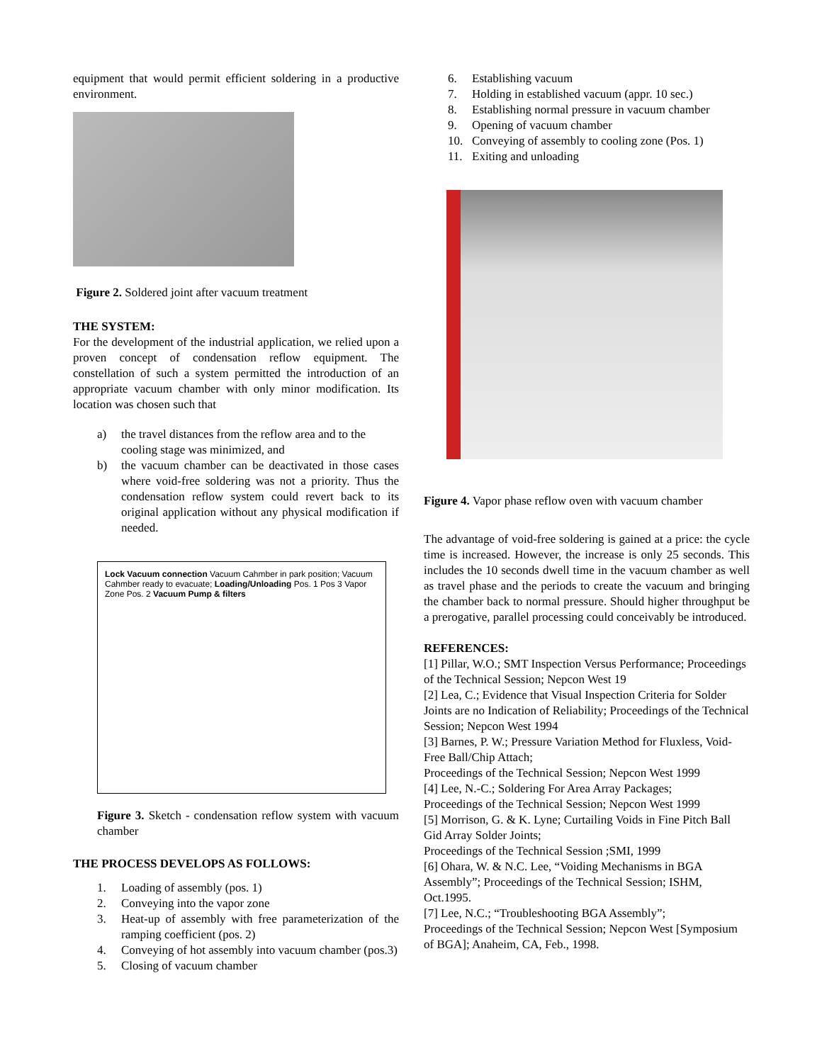equipment that would permit efficient soldering in a productive environment.
Figure 2. Soldered joint after vacuum treatment
THE SYSTEM:
For the development of the industrial application, we relied upon a proven concept of condensation reflow equipment. The constellation of such a system permitted the introduction of an appropriate vacuum chamber with only minor modification. Its location was chosen such that
a) the travel distances from the reflow area and to the cooling stage was minimized, and
b) the vacuum chamber can be deactivated in those cases where void-free soldering was not a priority. Thus the condensation reflow system could revert back to its original application without any physical modification if needed.
Lock Vacuum connection Vacuum Cahmber in park position; Vacuum Cahmber ready to evacuate; Loading/Unloading Pos. 1 Pos 3 Vapor Zone Pos. 2 Vacuum Pump & filters
Figure 3. Sketch - condensation reflow system with vacuum chamber
THE PROCESS DEVELOPS AS FOLLOWS:
1. Loading of assembly (pos. 1)
2. Conveying into the vapor zone
3. Heat-up of assembly with free parameterization of the ramping coefficient (pos. 2)
4. Conveying of hot assembly into vacuum chamber (pos.3)
5. Closing of vacuum chamber
6. Establishing vacuum
7. Holding in established vacuum (appr. 10 sec.)
8. Establishing normal pressure in vacuum chamber
9. Opening of vacuum chamber
10. Conveying of assembly to cooling zone (Pos. 1)
11. Exiting and unloading
Figure 4. Vapor phase reflow oven with vacuum chamber
The advantage of void-free soldering is gained at a price: the cycle time is increased. However, the increase is only 25 seconds. This includes the 10 seconds dwell time in the vacuum chamber as well as travel phase and the periods to create the vacuum and bringing the chamber back to normal pressure. Should higher throughput be a prerogative, parallel processing could conceivably be introduced.
REFERENCES:
[1] Pillar, W.O.; SMT Inspection Versus Performance; Proceedings of the Technical Session; Nepcon West 19
[2] Lea, C.; Evidence that Visual Inspection Criteria for Solder Joints are no Indication of Reliability; Proceedings of the Technical Session; Nepcon West 1994
[3] Barnes, P. W.; Pressure Variation Method for Fluxless, Void-Free Ball/Chip Attach;
Proceedings of the Technical Session; Nepcon West 1999
[4] Lee, N.-C.; Soldering For Area Array Packages;
Proceedings of the Technical Session; Nepcon West 1999
[5] Morrison, G. & K. Lyne; Curtailing Voids in Fine Pitch Ball Gid Array Solder Joints;
Proceedings of the Technical Session ;SMI, 1999
[6] Ohara, W. & N.C. Lee, “Voiding Mechanisms in BGA Assembly”; Proceedings of the Technical Session; ISHM, Oct.1995.
[7] Lee, N.C.; “Troubleshooting BGA Assembly”;
Proceedings of the Technical Session; Nepcon West [Symposium of BGA]; Anaheim, CA, Feb., 1998.